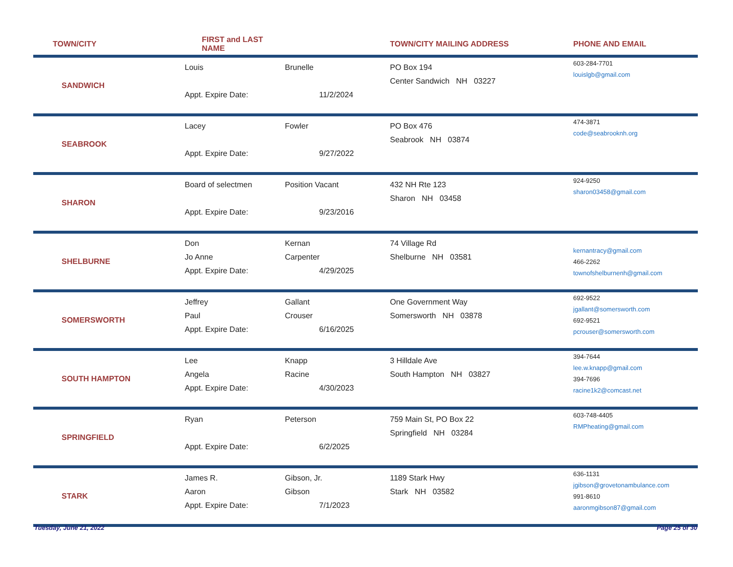| TOWN/CITY | FIRST and LAST NAME | | TOWN/CITY MAILING ADDRESS | PHONE AND EMAIL |
| --- | --- | --- | --- | --- |
| SANDWICH | Louis Appt. Expire Date: | Brunelle 11/2/2024 | PO Box 194 Center Sandwich NH 03227 | 603-284-7701 louislgb@gmail.com |
| SEABROOK | Lacey Appt. Expire Date: | Fowler 9/27/2022 | PO Box 476 Seabrook NH 03874 | 474-3871 code@seabrooknh.org |
| SHARON | Board of selectmen Appt. Expire Date: | Position Vacant 9/23/2016 | 432 NH Rte 123 Sharon NH 03458 | 924-9250 sharon03458@gmail.com |
| SHELBURNE | Don Jo Anne Appt. Expire Date: | Kernan Carpenter 4/29/2025 | 74 Village Rd Shelburne NH 03581 | kernantracy@gmail.com 466-2262 townofshelburnenh@gmail.com |
| SOMERSWORTH | Jeffrey Paul Appt. Expire Date: | Gallant Crouser 6/16/2025 | One Government Way Somersworth NH 03878 | 692-9522 jgallant@somersworth.com 692-9521 pcrouser@somersworth.com |
| SOUTH HAMPTON | Lee Angela Appt. Expire Date: | Knapp Racine 4/30/2023 | 3 Hilldale Ave South Hampton NH 03827 | 394-7644 lee.w.knapp@gmail.com 394-7696 racine1k2@comcast.net |
| SPRINGFIELD | Ryan Appt. Expire Date: | Peterson 6/2/2025 | 759 Main St, PO Box 22 Springfield NH 03284 | 603-748-4405 RMPheating@gmail.com |
| STARK | James R. Aaron Appt. Expire Date: | Gibson, Jr. Gibson 7/1/2023 | 1189 Stark Hwy Stark NH 03582 | 636-1131 jgibson@grovetonambulance.com 991-8610 aaronmgibson87@gmail.com |
Tuesday, June 21, 2022 Page 25 of 30